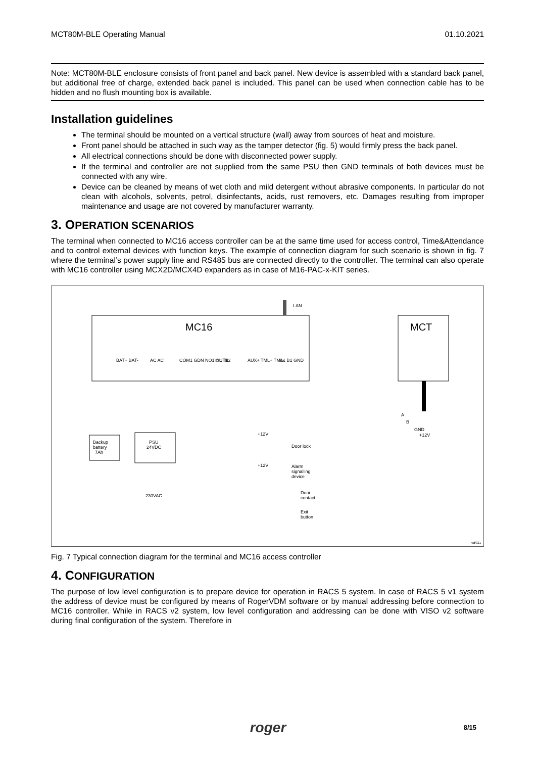MCT80M-BLE Operating Manual 01.10.2021
Note: MCT80M-BLE enclosure consists of front panel and back panel. New device is assembled with a standard back panel, but additional free of charge, extended back panel is included. This panel can be used when connection cable has to be hidden and no flush mounting box is available.
Installation guidelines
The terminal should be mounted on a vertical structure (wall) away from sources of heat and moisture.
Front panel should be attached in such way as the tamper detector (fig. 5) would firmly press the back panel.
All electrical connections should be done with disconnected power supply.
If the terminal and controller are not supplied from the same PSU then GND terminals of both devices must be connected with any wire.
Device can be cleaned by means of wet cloth and mild detergent without abrasive components. In particular do not clean with alcohols, solvents, petrol, disinfectants, acids, rust removers, etc. Damages resulting from improper maintenance and usage are not covered by manufacturer warranty.
3. OPERATION SCENARIOS
The terminal when connected to MC16 access controller can be at the same time used for access control, Time&Attendance and to control external devices with function keys. The example of connection diagram for such scenario is shown in fig. 7 where the terminal’s power supply line and RS485 bus are connected directly to the controller. The terminal can also operate with MC16 controller using MCX2D/MCX4D expanders as in case of M16-PAC-x-KIT series.
LAN
MC16
MCT
BAT+ BAT-
AC AC
COM1 GDN NO1 OUT1
IN1 IN2
AUX+ TML+ TML-
A1 B1 GND
Backup
battery
7Ah
PSU
24VDC
230VAC
Door lock
Alarm
signalling
device
Door
contact
Exit
button
A
B
GND
+12V
+12V
+12V
rcd/321
Fig. 7 Typical connection diagram for the terminal and MC16 access controller
4. CONFIGURATION
The purpose of low level configuration is to prepare device for operation in RACS 5 system. In case of RACS 5 v1 system the address of device must be configured by means of RogerVDM software or by manual addressing before connection to MC16 controller. While in RACS v2 system, low level configuration and addressing can be done with VISO v2 software during final configuration of the system. Therefore in
roger
8/15